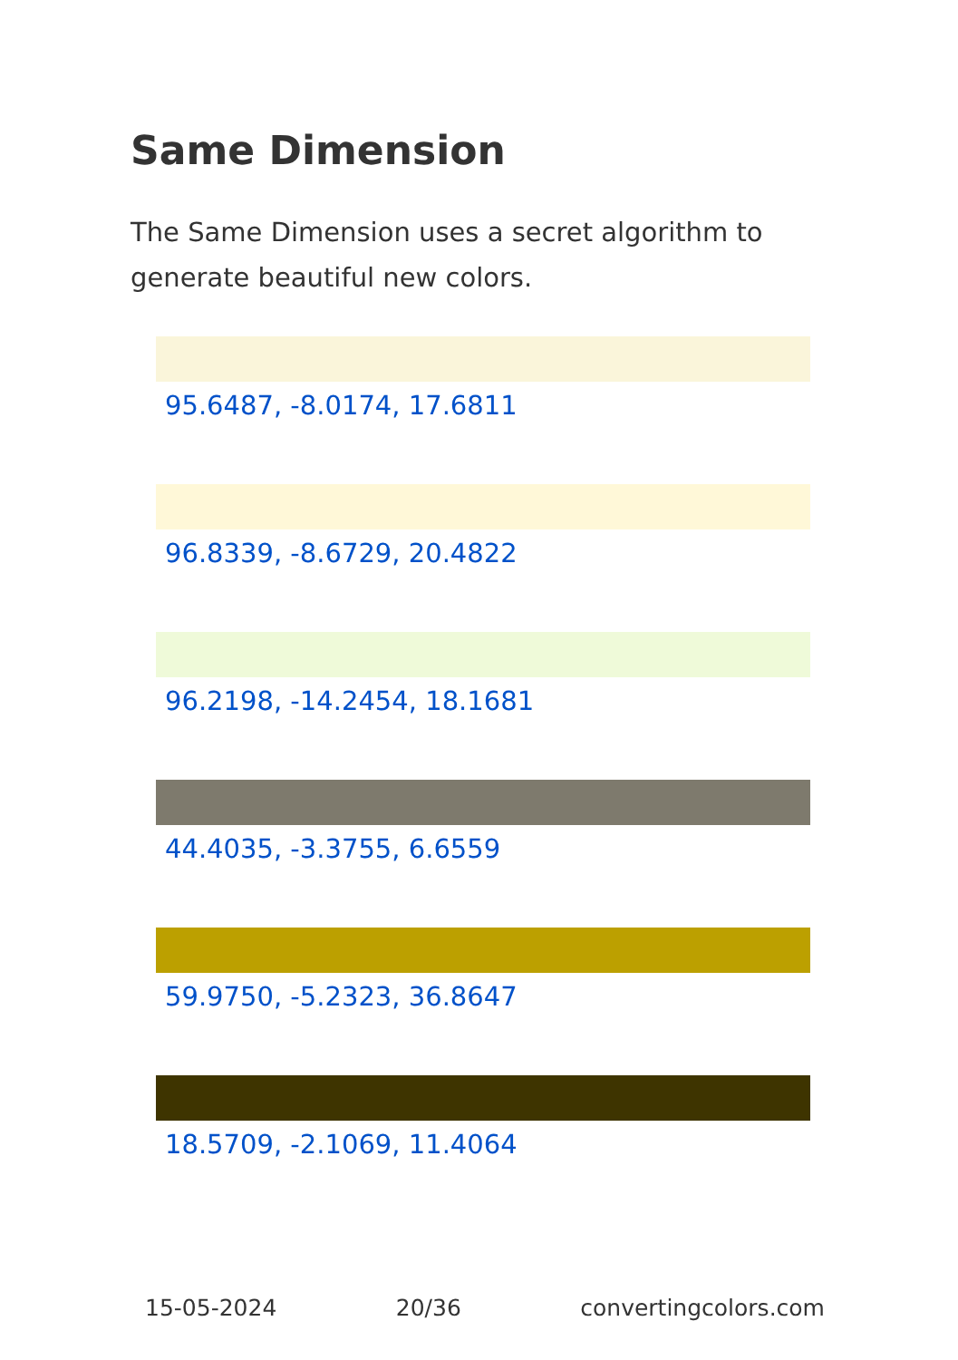Same Dimension
The Same Dimension uses a secret algorithm to generate beautiful new colors.
95.6487, -8.0174, 17.6811
96.8339, -8.6729, 20.4822
96.2198, -14.2454, 18.1681
44.4035, -3.3755, 6.6559
59.9750, -5.2323, 36.8647
18.5709, -2.1069, 11.4064
15-05-2024 20/36 convertingcolors.com